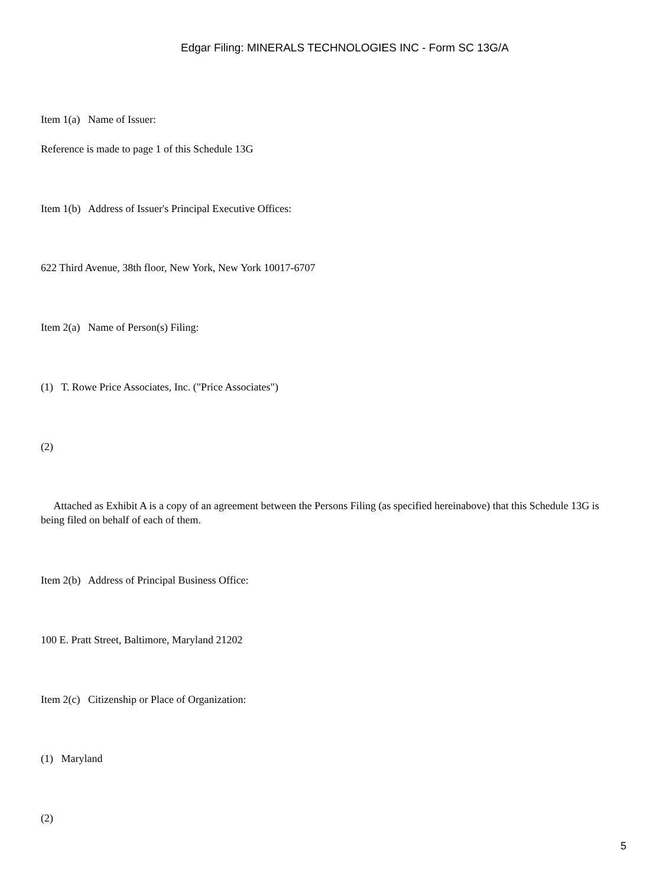Edgar Filing: MINERALS TECHNOLOGIES INC - Form SC 13G/A
Item 1(a) Name of Issuer:
Reference is made to page 1 of this Schedule 13G
Item 1(b) Address of Issuer's Principal Executive Offices:
622 Third Avenue, 38th floor, New York, New York 10017-6707
Item 2(a) Name of Person(s) Filing:
(1) T. Rowe Price Associates, Inc. ("Price Associates")
(2)
Attached as Exhibit A is a copy of an agreement between the Persons Filing (as specified hereinabove) that this Schedule 13G is being filed on behalf of each of them.
Item 2(b) Address of Principal Business Office:
100 E. Pratt Street, Baltimore, Maryland 21202
Item 2(c) Citizenship or Place of Organization:
(1) Maryland
(2)
5